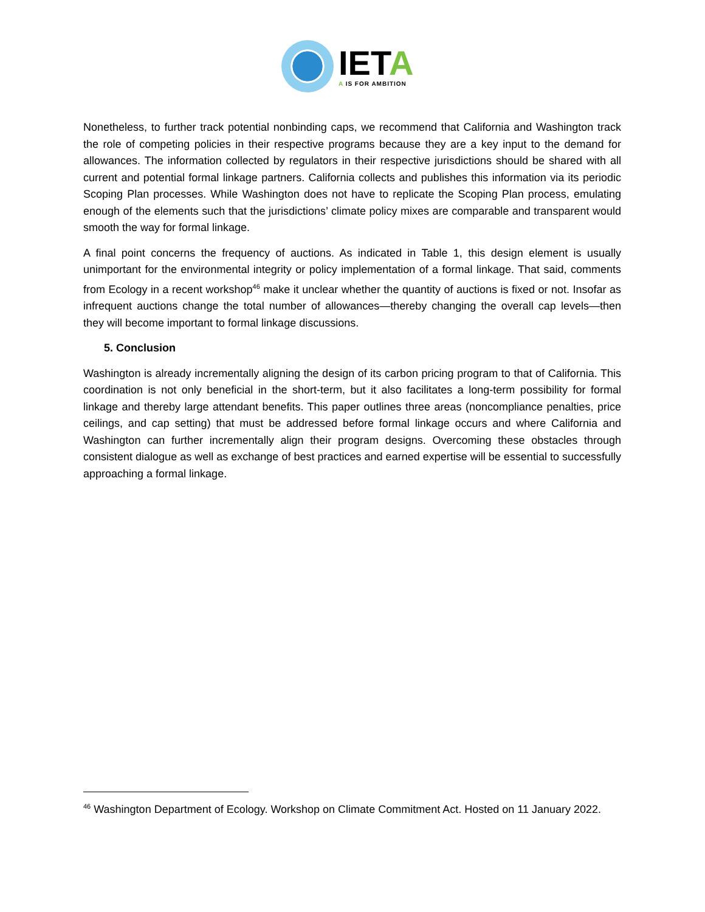IETA
A IS FOR AMBITION
Nonetheless, to further track potential nonbinding caps, we recommend that California and Washington track the role of competing policies in their respective programs because they are a key input to the demand for allowances. The information collected by regulators in their respective jurisdictions should be shared with all current and potential formal linkage partners. California collects and publishes this information via its periodic Scoping Plan processes. While Washington does not have to replicate the Scoping Plan process, emulating enough of the elements such that the jurisdictions’ climate policy mixes are comparable and transparent would smooth the way for formal linkage.
A final point concerns the frequency of auctions. As indicated in Table 1, this design element is usually unimportant for the environmental integrity or policy implementation of a formal linkage. That said, comments from Ecology in a recent workshop<sup>46</sup> make it unclear whether the quantity of auctions is fixed or not. Insofar as infrequent auctions change the total number of allowances—thereby changing the overall cap levels—then they will become important to formal linkage discussions.
5. Conclusion
Washington is already incrementally aligning the design of its carbon pricing program to that of California. This coordination is not only beneficial in the short-term, but it also facilitates a long-term possibility for formal linkage and thereby large attendant benefits. This paper outlines three areas (noncompliance penalties, price ceilings, and cap setting) that must be addressed before formal linkage occurs and where California and Washington can further incrementally align their program designs. Overcoming these obstacles through consistent dialogue as well as exchange of best practices and earned expertise will be essential to successfully approaching a formal linkage.
<sup>46</sup> Washington Department of Ecology. Workshop on Climate Commitment Act. Hosted on 11 January 2022.